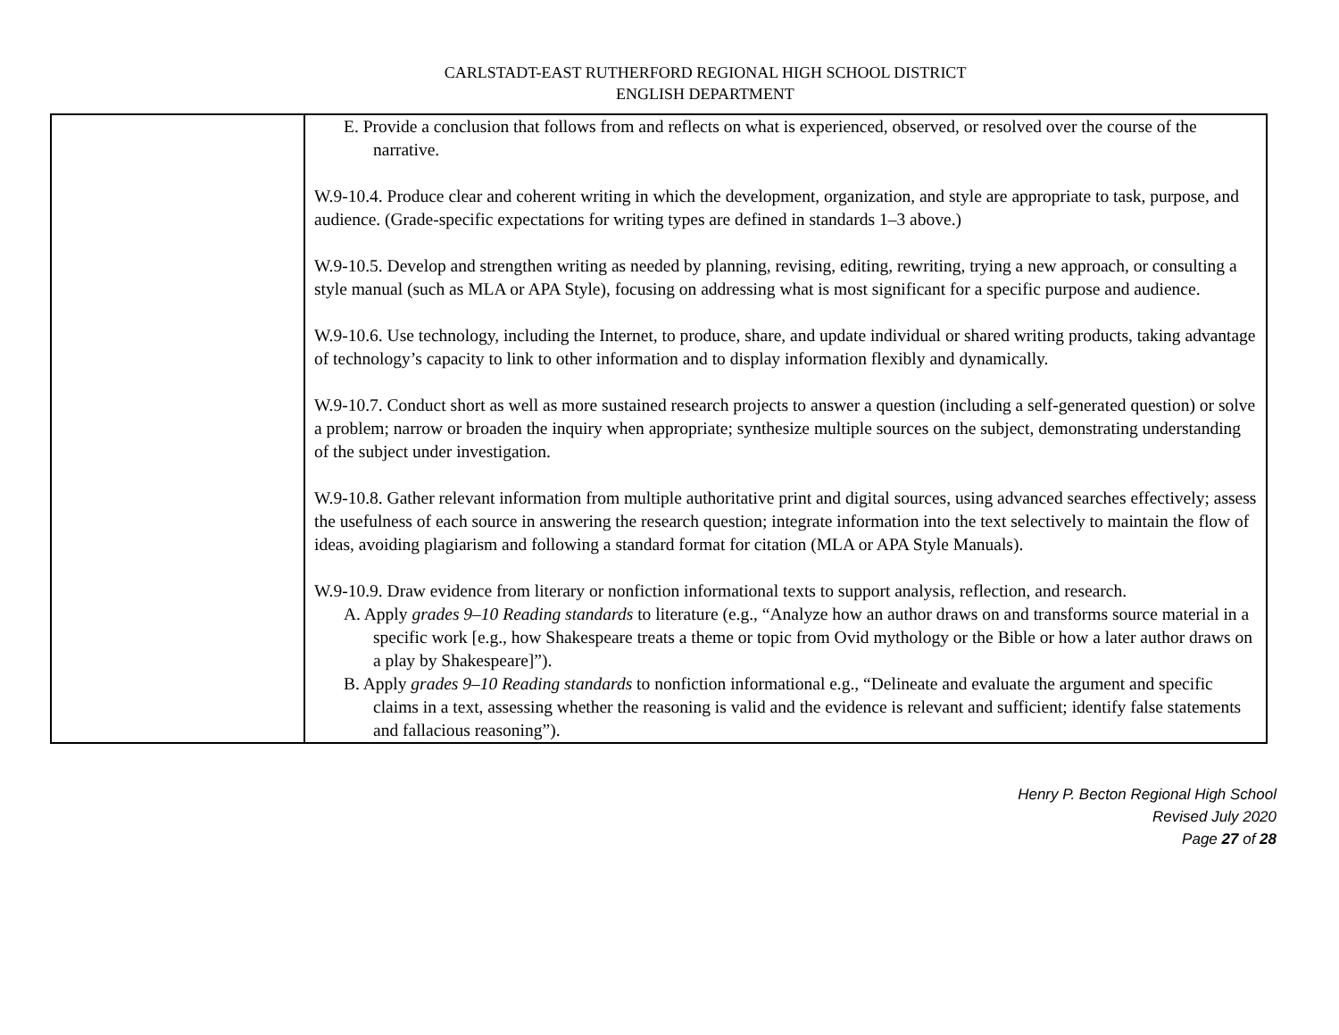CARLSTADT-EAST RUTHERFORD REGIONAL HIGH SCHOOL DISTRICT
ENGLISH DEPARTMENT
| | E. Provide a conclusion that follows from and reflects on what is experienced, observed, or resolved over the course of the narrative. W.9-10.4. Produce clear and coherent writing in which the development, organization, and style are appropriate to task, purpose, and audience. (Grade-specific expectations for writing types are defined in standards 1–3 above.) W.9-10.5. Develop and strengthen writing as needed by planning, revising, editing, rewriting, trying a new approach, or consulting a style manual (such as MLA or APA Style), focusing on addressing what is most significant for a specific purpose and audience. W.9-10.6. Use technology, including the Internet, to produce, share, and update individual or shared writing products, taking advantage of technology’s capacity to link to other information and to display information flexibly and dynamically. W.9-10.7. Conduct short as well as more sustained research projects to answer a question (including a self-generated question) or solve a problem; narrow or broaden the inquiry when appropriate; synthesize multiple sources on the subject, demonstrating understanding of the subject under investigation. W.9-10.8. Gather relevant information from multiple authoritative print and digital sources, using advanced searches effectively; assess the usefulness of each source in answering the research question; integrate information into the text selectively to maintain the flow of ideas, avoiding plagiarism and following a standard format for citation (MLA or APA Style Manuals). W.9-10.9. Draw evidence from literary or nonfiction informational texts to support analysis, reflection, and research. A. Apply grades 9–10 Reading standards to literature (e.g., “Analyze how an author draws on and transforms source material in a specific work [e.g., how Shakespeare treats a theme or topic from Ovid mythology or the Bible or how a later author draws on a play by Shakespeare]”). B. Apply grades 9–10 Reading standards to nonfiction informational e.g., “Delineate and evaluate the argument and specific claims in a text, assessing whether the reasoning is valid and the evidence is relevant and sufficient; identify false statements and fallacious reasoning”). |
Henry P. Becton Regional High School
Revised July 2020
Page 27 of 28